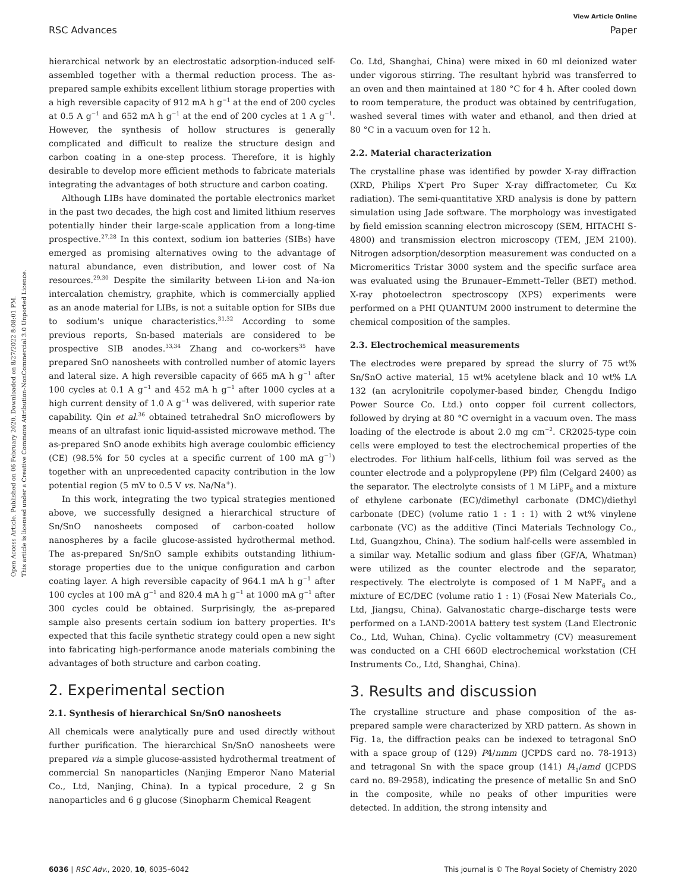View Article Online
RSC Advances Paper
Open Access Article. Published on 06 February 2020. Downloaded on 8/27/2022 8:08:01 PM.
This article is licensed under a Creative Commons Attribution-NonCommercial 3.0 Unported Licence.
hierarchical network by an electrostatic adsorption-induced self-assembled together with a thermal reduction process. The as-prepared sample exhibits excellent lithium storage properties with a high reversible capacity of 912 mA h g<sup>−1</sup> at the end of 200 cycles at 0.5 A g<sup>−1</sup> and 652 mA h g<sup>−1</sup> at the end of 200 cycles at 1 A g<sup>−1</sup>. However, the synthesis of hollow structures is generally complicated and difficult to realize the structure design and carbon coating in a one-step process. Therefore, it is highly desirable to develop more efficient methods to fabricate materials integrating the advantages of both structure and carbon coating.
Although LIBs have dominated the portable electronics market in the past two decades, the high cost and limited lithium reserves potentially hinder their large-scale application from a long-time prospective.<sup>27,28</sup> In this context, sodium ion batteries (SIBs) have emerged as promising alternatives owing to the advantage of natural abundance, even distribution, and lower cost of Na resources.<sup>29,30</sup> Despite the similarity between Li-ion and Na-ion intercalation chemistry, graphite, which is commercially applied as an anode material for LIBs, is not a suitable option for SIBs due to sodium's unique characteristics.<sup>31,32</sup> According to some previous reports, Sn-based materials are considered to be prospective SIB anodes.<sup>33,34</sup> Zhang and co-workers<sup>35</sup> have prepared SnO nanosheets with controlled number of atomic layers and lateral size. A high reversible capacity of 665 mA h g<sup>−1</sup> after 100 cycles at 0.1 A g<sup>−1</sup> and 452 mA h g<sup>−1</sup> after 1000 cycles at a high current density of 1.0 A g<sup>−1</sup> was delivered, with superior rate capability. Qin et al.<sup>36</sup> obtained tetrahedral SnO microflowers by means of an ultrafast ionic liquid-assisted microwave method. The as-prepared SnO anode exhibits high average coulombic efficiency (CE) (98.5% for 50 cycles at a specific current of 100 mA g<sup>−1</sup>) together with an unprecedented capacity contribution in the low potential region (5 mV to 0.5 V vs. Na/Na<sup>+</sup>).
In this work, integrating the two typical strategies mentioned above, we successfully designed a hierarchical structure of Sn/SnO nanosheets composed of carbon-coated hollow nanospheres by a facile glucose-assisted hydrothermal method. The as-prepared Sn/SnO sample exhibits outstanding lithium-storage properties due to the unique configuration and carbon coating layer. A high reversible capacity of 964.1 mA h g<sup>−1</sup> after 100 cycles at 100 mA g<sup>−1</sup> and 820.4 mA h g<sup>−1</sup> at 1000 mA g<sup>−1</sup> after 300 cycles could be obtained. Surprisingly, the as-prepared sample also presents certain sodium ion battery properties. It's expected that this facile synthetic strategy could open a new sight into fabricating high-performance anode materials combining the advantages of both structure and carbon coating.
2. Experimental section
2.1. Synthesis of hierarchical Sn/SnO nanosheets
All chemicals were analytically pure and used directly without further purification. The hierarchical Sn/SnO nanosheets were prepared via a simple glucose-assisted hydrothermal treatment of commercial Sn nanoparticles (Nanjing Emperor Nano Material Co., Ltd, Nanjing, China). In a typical procedure, 2 g Sn nanoparticles and 6 g glucose (Sinopharm Chemical Reagent
Co. Ltd, Shanghai, China) were mixed in 60 ml deionized water under vigorous stirring. The resultant hybrid was transferred to an oven and then maintained at 180 °C for 4 h. After cooled down to room temperature, the product was obtained by centrifugation, washed several times with water and ethanol, and then dried at 80 °C in a vacuum oven for 12 h.
2.2. Material characterization
The crystalline phase was identified by powder X-ray diffraction (XRD, Philips X'pert Pro Super X-ray diffractometer, Cu Kα radiation). The semi-quantitative XRD analysis is done by pattern simulation using Jade software. The morphology was investigated by field emission scanning electron microscopy (SEM, HITACHI S-4800) and transmission electron microscopy (TEM, JEM 2100). Nitrogen adsorption/desorption measurement was conducted on a Micromeritics Tristar 3000 system and the specific surface area was evaluated using the Brunauer–Emmett–Teller (BET) method. X-ray photoelectron spectroscopy (XPS) experiments were performed on a PHI QUANTUM 2000 instrument to determine the chemical composition of the samples.
2.3. Electrochemical measurements
The electrodes were prepared by spread the slurry of 75 wt% Sn/SnO active material, 15 wt% acetylene black and 10 wt% LA 132 (an acrylonitrile copolymer-based binder, Chengdu Indigo Power Source Co. Ltd.) onto copper foil current collectors, followed by drying at 80 °C overnight in a vacuum oven. The mass loading of the electrode is about 2.0 mg cm<sup>−2</sup>. CR2025-type coin cells were employed to test the electrochemical properties of the electrodes. For lithium half-cells, lithium foil was served as the counter electrode and a polypropylene (PP) film (Celgard 2400) as the separator. The electrolyte consists of 1 M LiPF<sub>6</sub> and a mixture of ethylene carbonate (EC)/dimethyl carbonate (DMC)/diethyl carbonate (DEC) (volume ratio 1 : 1 : 1) with 2 wt% vinylene carbonate (VC) as the additive (Tinci Materials Technology Co., Ltd, Guangzhou, China). The sodium half-cells were assembled in a similar way. Metallic sodium and glass fiber (GF/A, Whatman) were utilized as the counter electrode and the separator, respectively. The electrolyte is composed of 1 M NaPF<sub>6</sub> and a mixture of EC/DEC (volume ratio 1 : 1) (Fosai New Materials Co., Ltd, Jiangsu, China). Galvanostatic charge–discharge tests were performed on a LAND-2001A battery test system (Land Electronic Co., Ltd, Wuhan, China). Cyclic voltammetry (CV) measurement was conducted on a CHI 660D electrochemical workstation (CH Instruments Co., Ltd, Shanghai, China).
3. Results and discussion
The crystalline structure and phase composition of the as-prepared sample were characterized by XRD pattern. As shown in Fig. 1a, the diffraction peaks can be indexed to tetragonal SnO with a space group of (129) P4/nmm (JCPDS card no. 78-1913) and tetragonal Sn with the space group (141) I4<sub>1</sub>/amd (JCPDS card no. 89-2958), indicating the presence of metallic Sn and SnO in the composite, while no peaks of other impurities were detected. In addition, the strong intensity and
6036 | RSC Adv., 2020, 10, 6035–6042 This journal is © The Royal Society of Chemistry 2020